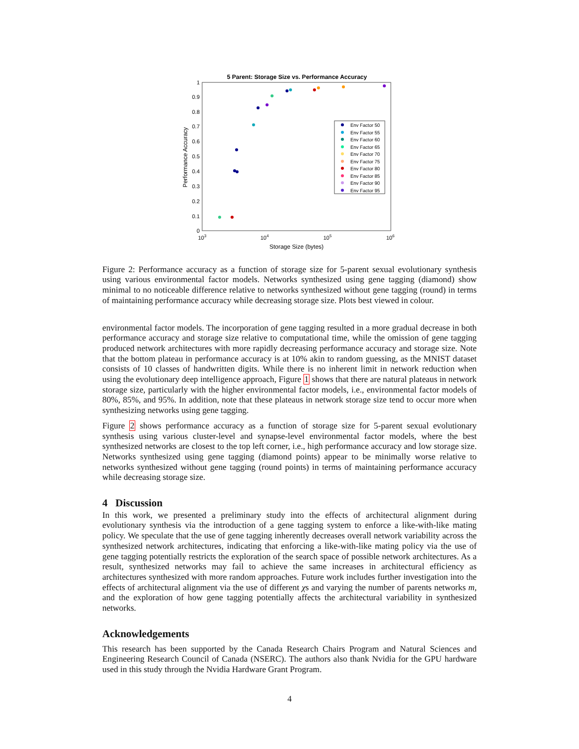5 Parent: Storage Size vs. Performance Accuracy
1
0.9
0.8
0.7
0.6
0.5
0.4
0.3
0.2
0.1
0
103
104
105
106
Storage Size (bytes)
Performance Accuracy
Env Factor 50
Env Factor 55
Env Factor 60
Env Factor 65
Env Factor 70
Env Factor 75
Env Factor 80
Env Factor 85
Env Factor 90
Env Factor 95
Figure 2: Performance accuracy as a function of storage size for 5-parent sexual evolutionary synthesis using various environmental factor models. Networks synthesized using gene tagging (diamond) show minimal to no noticeable difference relative to networks synthesized without gene tagging (round) in terms of maintaining performance accuracy while decreasing storage size. Plots best viewed in colour.
environmental factor models. The incorporation of gene tagging resulted in a more gradual decrease in both performance accuracy and storage size relative to computational time, while the omission of gene tagging produced network architectures with more rapidly decreasing performance accuracy and storage size. Note that the bottom plateau in performance accuracy is at 10% akin to random guessing, as the MNIST dataset consists of 10 classes of handwritten digits. While there is no inherent limit in network reduction when using the evolutionary deep intelligence approach, Figure 1 shows that there are natural plateaus in network storage size, particularly with the higher environmental factor models, i.e., environmental factor models of 80%, 85%, and 95%. In addition, note that these plateaus in network storage size tend to occur more when synthesizing networks using gene tagging.
Figure 2 shows performance accuracy as a function of storage size for 5-parent sexual evolutionary synthesis using various cluster-level and synapse-level environmental factor models, where the best synthesized networks are closest to the top left corner, i.e., high performance accuracy and low storage size. Networks synthesized using gene tagging (diamond points) appear to be minimally worse relative to networks synthesized without gene tagging (round points) in terms of maintaining performance accuracy while decreasing storage size.
4 Discussion
In this work, we presented a preliminary study into the effects of architectural alignment during evolutionary synthesis via the introduction of a gene tagging system to enforce a like-with-like mating policy. We speculate that the use of gene tagging inherently decreases overall network variability across the synthesized network architectures, indicating that enforcing a like-with-like mating policy via the use of gene tagging potentially restricts the exploration of the search space of possible network architectures. As a result, synthesized networks may fail to achieve the same increases in architectural efficiency as architectures synthesized with more random approaches. Future work includes further investigation into the effects of architectural alignment via the use of different χs and varying the number of parents networks m, and the exploration of how gene tagging potentially affects the architectural variability in synthesized networks.
Acknowledgements
This research has been supported by the Canada Research Chairs Program and Natural Sciences and Engineering Research Council of Canada (NSERC). The authors also thank Nvidia for the GPU hardware used in this study through the Nvidia Hardware Grant Program.
4